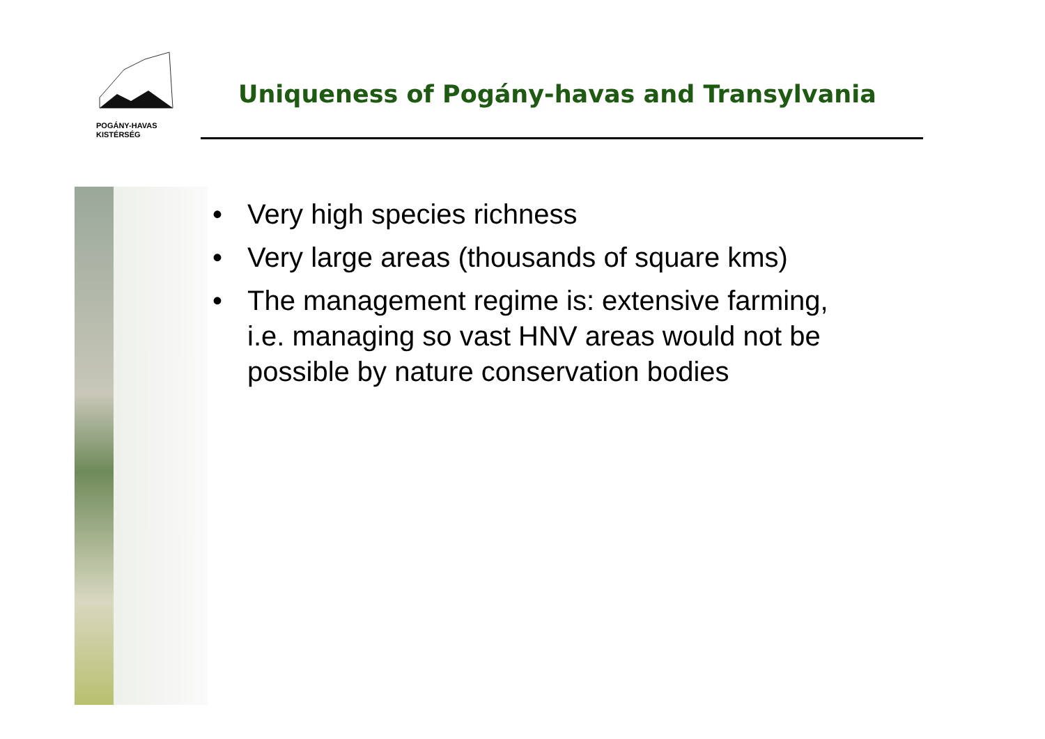POGÁNY-HAVAS
KISTÉRSÉG
Uniqueness of Pogány-havas and Transylvania
• Very high species richness
• Very large areas (thousands of square kms)
• The management regime is: extensive farming, i.e. managing so vast HNV areas would not be possible by nature conservation bodies